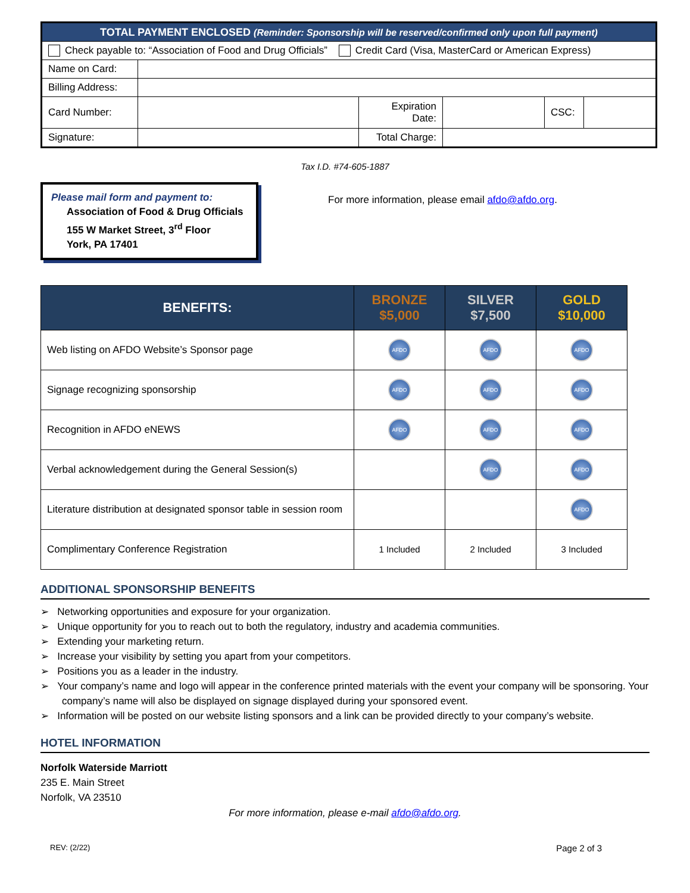| TOTAL PAYMENT ENCLOSED (Reminder: Sponsorship will be reserved/confirmed only upon full payment) | | | | | |
| Check payable to: “Association of Food and Drug Officials” Credit Card (Visa, MasterCard or American Express) | | | | | |
| Name on Card: | | | | | |
| Billing Address: | | | | | |
| Card Number: | | Expiration Date: | | CSC: | |
| Signature: | | Total Charge: | | | |
Tax I.D. #74-605-1887
Please mail form and payment to:
Association of Food & Drug Officials
155 W Market Street, 3<sup>rd</sup> Floor
York, PA 17401
For more information, please email afdo@afdo.org.
| BENEFITS: | BRONZE $5,000 | SILVER $7,500 | GOLD $10,000 |
| --- | --- | --- | --- |
| Web listing on AFDO Website’s Sponsor page | AFDO | AFDO | AFDO |
| Signage recognizing sponsorship | AFDO | AFDO | AFDO |
| Recognition in AFDO eNEWS | AFDO | AFDO | AFDO |
| Verbal acknowledgement during the General Session(s) | | AFDO | AFDO |
| Literature distribution at designated sponsor table in session room | | | AFDO |
| Complimentary Conference Registration | 1 Included | 2 Included | 3 Included |
ADDITIONAL SPONSORSHIP BENEFITS
➢ Networking opportunities and exposure for your organization.
➢ Unique opportunity for you to reach out to both the regulatory, industry and academia communities.
➢ Extending your marketing return.
➢ Increase your visibility by setting you apart from your competitors.
➢ Positions you as a leader in the industry.
➢ Your company’s name and logo will appear in the conference printed materials with the event your company will be sponsoring. Your company’s name will also be displayed on signage displayed during your sponsored event.
➢ Information will be posted on our website listing sponsors and a link can be provided directly to your company’s website.
HOTEL INFORMATION
Norfolk Waterside Marriott
235 E. Main Street
Norfolk, VA 23510
For more information, please e-mail afdo@afdo.org.
REV: (2/22) Page 2 of 3